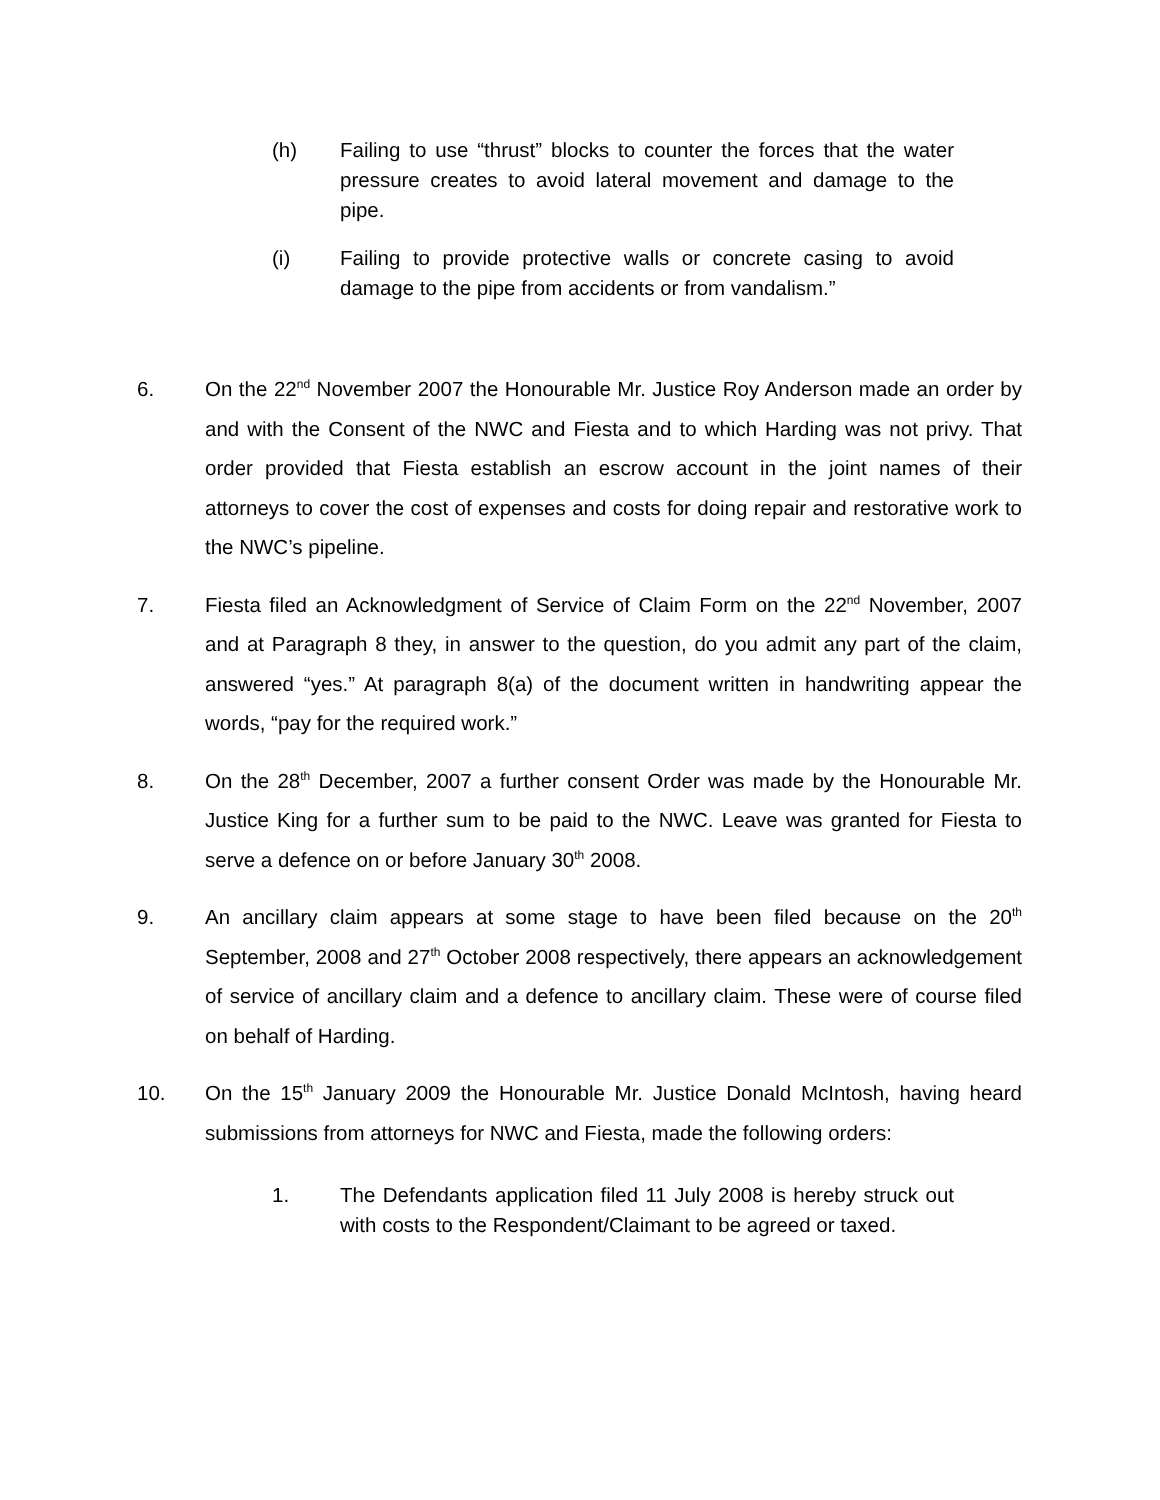(h) Failing to use “thrust” blocks to counter the forces that the water pressure creates to avoid lateral movement and damage to the pipe.
(i) Failing to provide protective walls or concrete casing to avoid damage to the pipe from accidents or from vandalism.”
6. On the 22<sup>nd</sup> November 2007 the Honourable Mr. Justice Roy Anderson made an order by and with the Consent of the NWC and Fiesta and to which Harding was not privy. That order provided that Fiesta establish an escrow account in the joint names of their attorneys to cover the cost of expenses and costs for doing repair and restorative work to the NWC’s pipeline.
7. Fiesta filed an Acknowledgment of Service of Claim Form on the 22<sup>nd</sup> November, 2007 and at Paragraph 8 they, in answer to the question, do you admit any part of the claim, answered “yes.” At paragraph 8(a) of the document written in handwriting appear the words, “pay for the required work.”
8. On the 28<sup>th</sup> December, 2007 a further consent Order was made by the Honourable Mr. Justice King for a further sum to be paid to the NWC. Leave was granted for Fiesta to serve a defence on or before January 30<sup>th</sup> 2008.
9. An ancillary claim appears at some stage to have been filed because on the 20<sup>th</sup> September, 2008 and 27<sup>th</sup> October 2008 respectively, there appears an acknowledgement of service of ancillary claim and a defence to ancillary claim. These were of course filed on behalf of Harding.
10. On the 15<sup>th</sup> January 2009 the Honourable Mr. Justice Donald McIntosh, having heard submissions from attorneys for NWC and Fiesta, made the following orders:
1. The Defendants application filed 11 July 2008 is hereby struck out with costs to the Respondent/Claimant to be agreed or taxed.